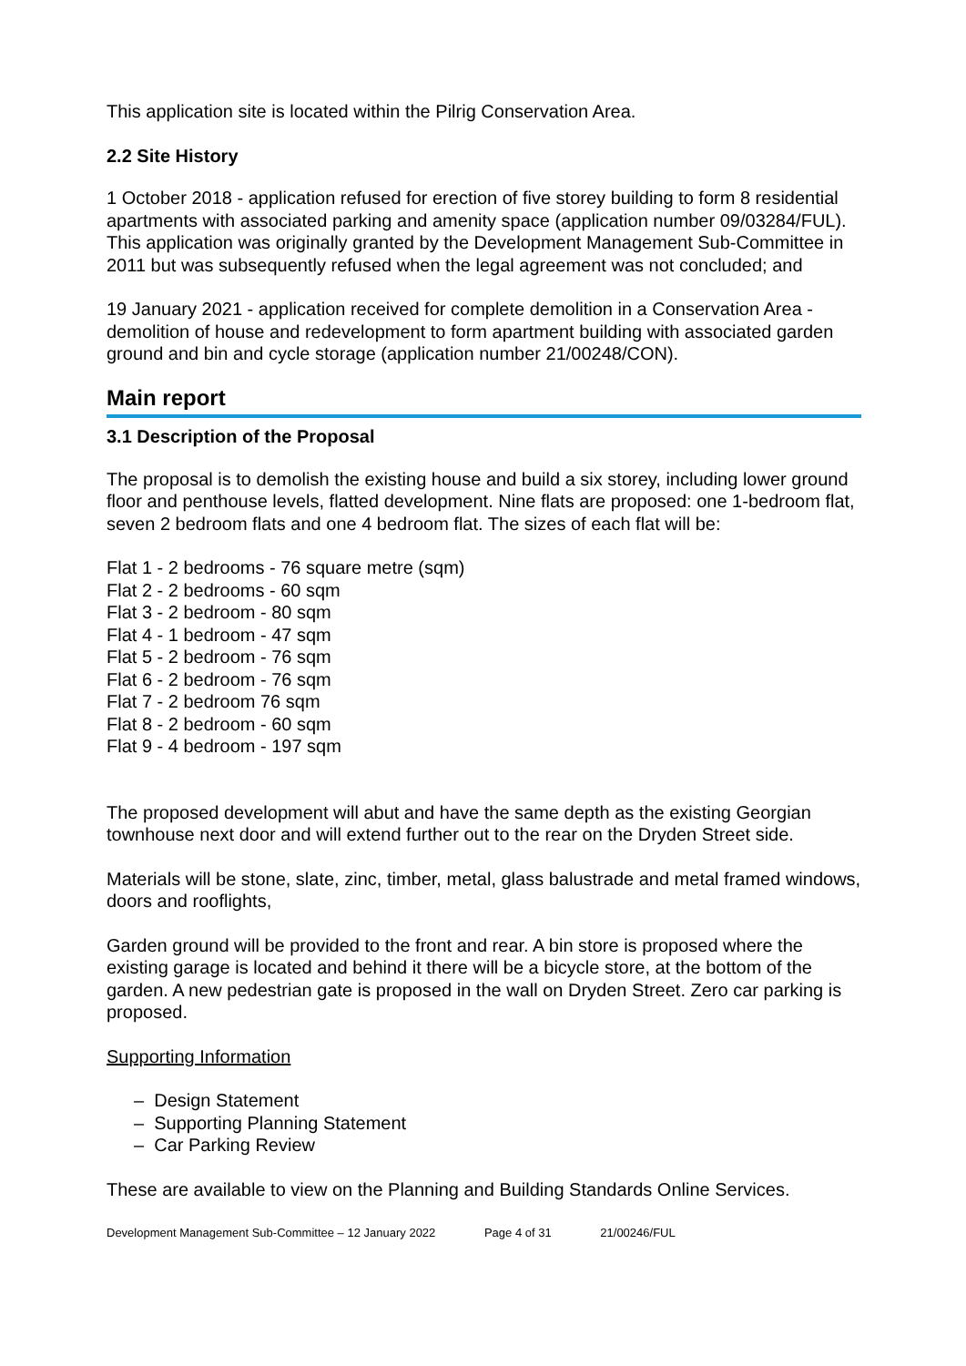This application site is located within the Pilrig Conservation Area.
2.2 Site History
1 October 2018 - application refused for erection of five storey building to form 8 residential apartments with associated parking and amenity space (application number 09/03284/FUL). This application was originally granted by the Development Management Sub-Committee in 2011 but was subsequently refused when the legal agreement was not concluded; and
19 January 2021 - application received for complete demolition in a Conservation Area - demolition of house and redevelopment to form apartment building with associated garden ground and bin and cycle storage (application number 21/00248/CON).
Main report
3.1 Description of the Proposal
The proposal is to demolish the existing house and build a six storey, including lower ground floor and penthouse levels, flatted development. Nine flats are proposed: one 1-bedroom flat, seven 2 bedroom flats and one 4 bedroom flat. The sizes of each flat will be:
Flat 1 - 2 bedrooms - 76 square metre (sqm)
Flat 2 - 2 bedrooms - 60 sqm
Flat 3 - 2 bedroom - 80 sqm
Flat 4 - 1 bedroom - 47 sqm
Flat 5 - 2 bedroom - 76 sqm
Flat 6 - 2 bedroom - 76 sqm
Flat 7 - 2 bedroom 76 sqm
Flat 8 - 2 bedroom - 60 sqm
Flat 9 - 4 bedroom - 197 sqm
The proposed development will abut and have the same depth as the existing Georgian townhouse next door and will extend further out to the rear on the Dryden Street side.
Materials will be stone, slate, zinc, timber, metal, glass balustrade and metal framed windows, doors and rooflights,
Garden ground will be provided to the front and rear. A bin store is proposed where the existing garage is located and behind it there will be a bicycle store, at the bottom of the garden. A new pedestrian gate is proposed in the wall on Dryden Street. Zero car parking is proposed.
Supporting Information
– Design Statement
– Supporting Planning Statement
– Car Parking Review
These are available to view on the Planning and Building Standards Online Services.
Development Management Sub-Committee – 12 January 2022 Page 4 of 31 21/00246/FUL